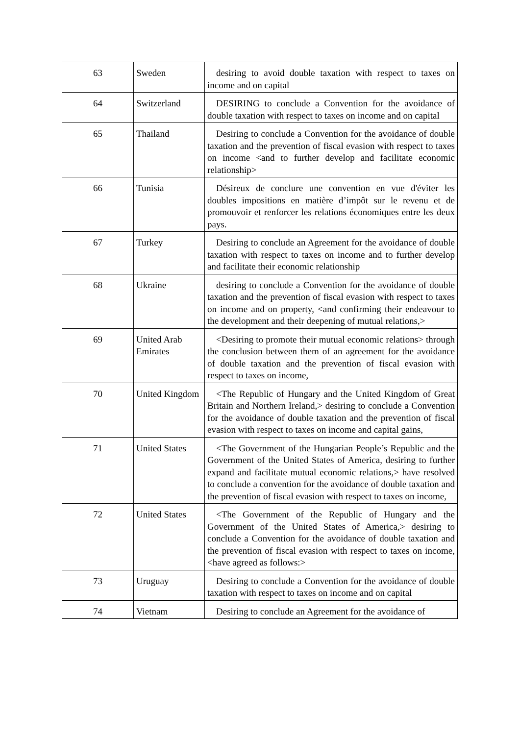| 63 | Sweden | desiring to avoid double taxation with respect to taxes on income and on capital |
| 64 | Switzerland | DESIRING to conclude a Convention for the avoidance of double taxation with respect to taxes on income and on capital |
| 65 | Thailand | Desiring to conclude a Convention for the avoidance of double taxation and the prevention of fiscal evasion with respect to taxes on income <and to further develop and facilitate economic relationship> |
| 66 | Tunisia | Désireux de conclure une convention en vue d'éviter les doubles impositions en matière d’impôt sur le revenu et de promouvoir et renforcer les relations économiques entre les deux pays. |
| 67 | Turkey | Desiring to conclude an Agreement for the avoidance of double taxation with respect to taxes on income and to further develop and facilitate their economic relationship |
| 68 | Ukraine | desiring to conclude a Convention for the avoidance of double taxation and the prevention of fiscal evasion with respect to taxes on income and on property, <and confirming their endeavour to the development and their deepening of mutual relations,> |
| 69 | United Arab Emirates | <Desiring to promote their mutual economic relations> through the conclusion between them of an agreement for the avoidance of double taxation and the prevention of fiscal evasion with respect to taxes on income, |
| 70 | United Kingdom | <The Republic of Hungary and the United Kingdom of Great Britain and Northern Ireland,> desiring to conclude a Convention for the avoidance of double taxation and the prevention of fiscal evasion with respect to taxes on income and capital gains, |
| 71 | United States | <The Government of the Hungarian People’s Republic and the Government of the United States of America, desiring to further expand and facilitate mutual economic relations,> have resolved to conclude a convention for the avoidance of double taxation and the prevention of fiscal evasion with respect to taxes on income, |
| 72 | United States | <The Government of the Republic of Hungary and the Government of the United States of America,> desiring to conclude a Convention for the avoidance of double taxation and the prevention of fiscal evasion with respect to taxes on income, <have agreed as follows:> |
| 73 | Uruguay | Desiring to conclude a Convention for the avoidance of double taxation with respect to taxes on income and on capital |
| 74 | Vietnam | Desiring to conclude an Agreement for the avoidance of |